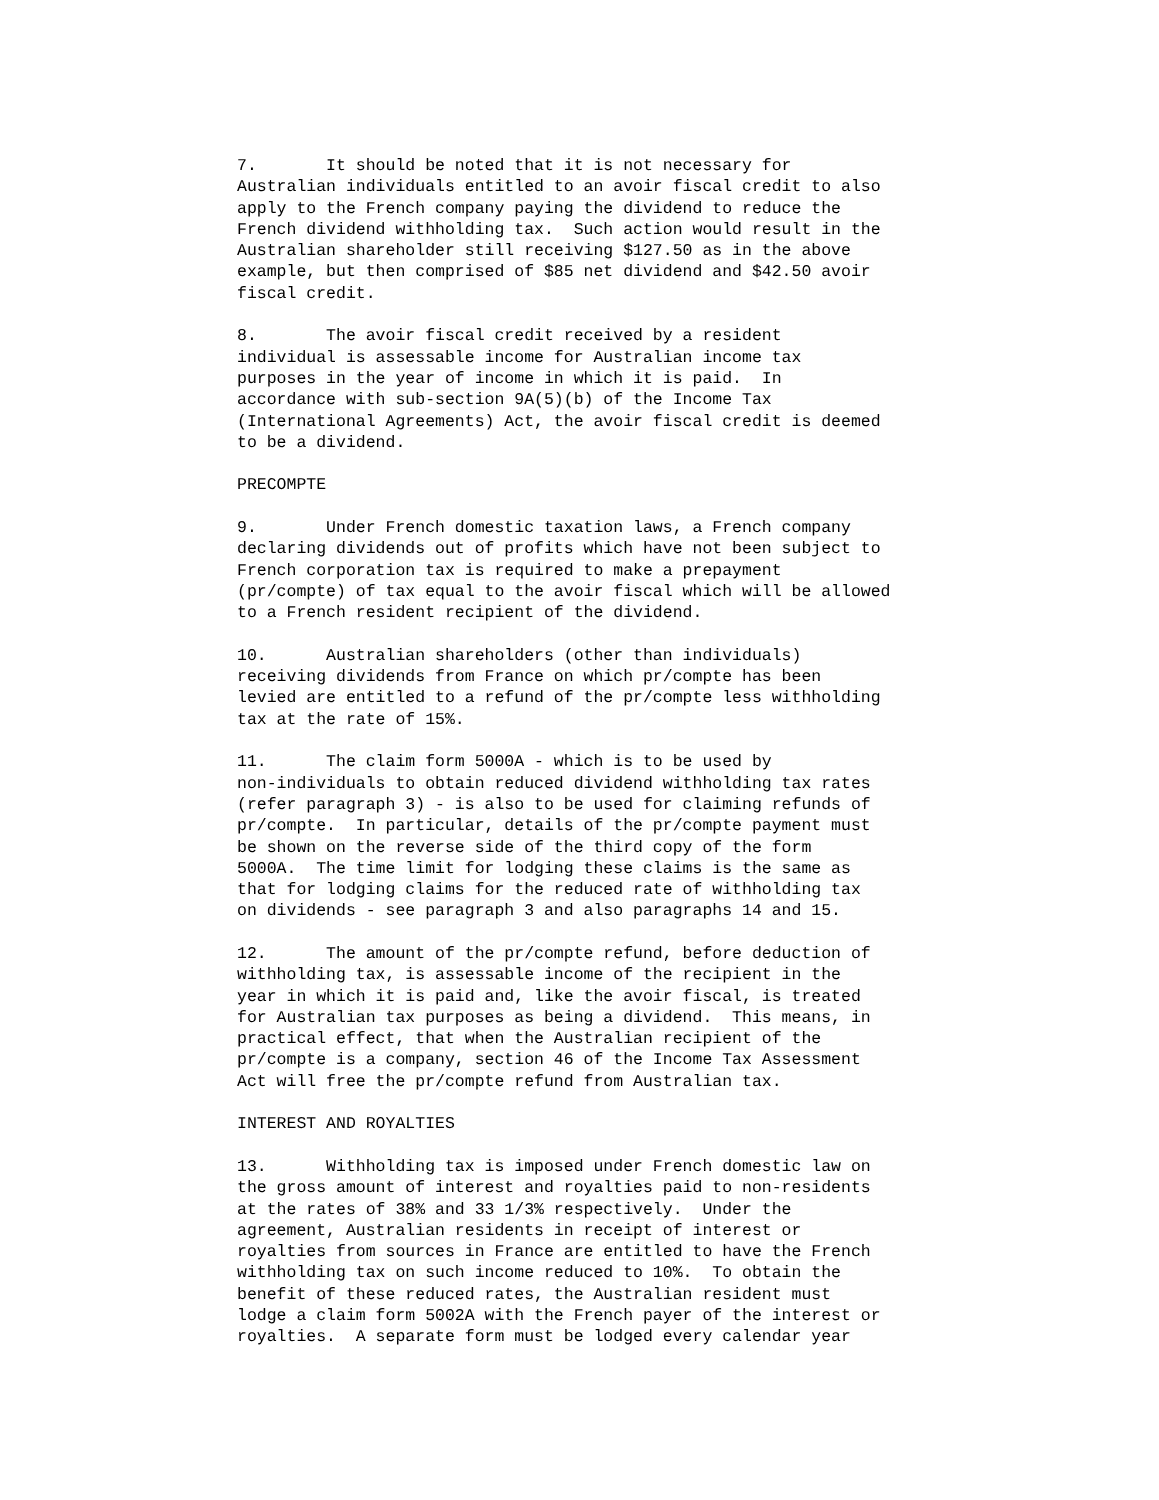7.       It should be noted that it is not necessary for
Australian individuals entitled to an avoir fiscal credit to also
apply to the French company paying the dividend to reduce the
French dividend withholding tax.  Such action would result in the
Australian shareholder still receiving $127.50 as in the above
example, but then comprised of $85 net dividend and $42.50 avoir
fiscal credit.

8.       The avoir fiscal credit received by a resident
individual is assessable income for Australian income tax
purposes in the year of income in which it is paid.  In
accordance with sub-section 9A(5)(b) of the Income Tax
(International Agreements) Act, the avoir fiscal credit is deemed
to be a dividend.

PRECOMPTE

9.       Under French domestic taxation laws, a French company
declaring dividends out of profits which have not been subject to
French corporation tax is required to make a prepayment
(pr/compte) of tax equal to the avoir fiscal which will be allowed
to a French resident recipient of the dividend.

10.      Australian shareholders (other than individuals)
receiving dividends from France on which pr/compte has been
levied are entitled to a refund of the pr/compte less withholding
tax at the rate of 15%.

11.      The claim form 5000A - which is to be used by
non-individuals to obtain reduced dividend withholding tax rates
(refer paragraph 3) - is also to be used for claiming refunds of
pr/compte.  In particular, details of the pr/compte payment must
be shown on the reverse side of the third copy of the form
5000A.  The time limit for lodging these claims is the same as
that for lodging claims for the reduced rate of withholding tax
on dividends - see paragraph 3 and also paragraphs 14 and 15.

12.      The amount of the pr/compte refund, before deduction of
withholding tax, is assessable income of the recipient in the
year in which it is paid and, like the avoir fiscal, is treated
for Australian tax purposes as being a dividend.  This means, in
practical effect, that when the Australian recipient of the
pr/compte is a company, section 46 of the Income Tax Assessment
Act will free the pr/compte refund from Australian tax.

INTEREST AND ROYALTIES

13.      Withholding tax is imposed under French domestic law on
the gross amount of interest and royalties paid to non-residents
at the rates of 38% and 33 1/3% respectively.  Under the
agreement, Australian residents in receipt of interest or
royalties from sources in France are entitled to have the French
withholding tax on such income reduced to 10%.  To obtain the
benefit of these reduced rates, the Australian resident must
lodge a claim form 5002A with the French payer of the interest or
royalties.  A separate form must be lodged every calendar year